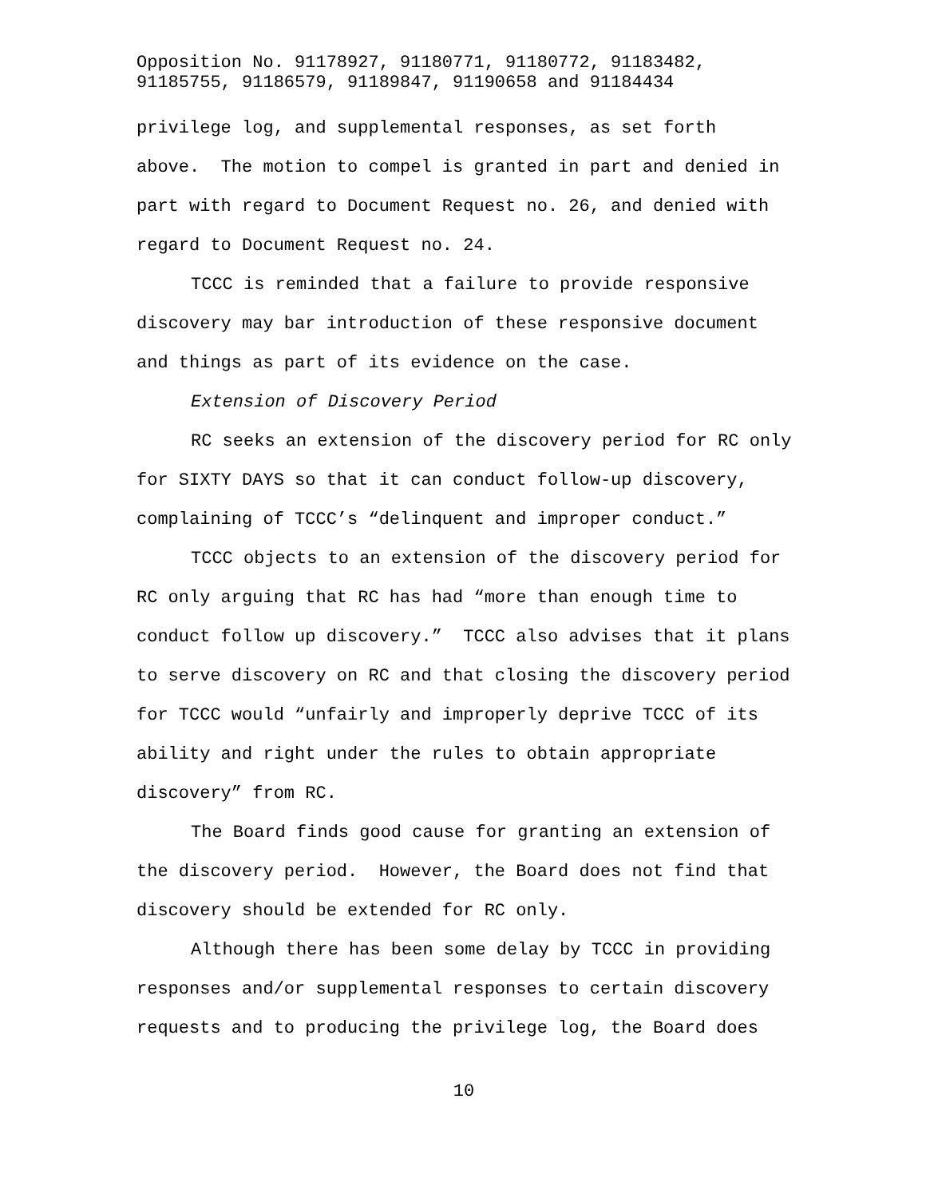Opposition No. 91178927, 91180771, 91180772, 91183482,
91185755, 91186579, 91189847, 91190658 and 91184434
privilege log, and supplemental responses, as set forth above. The motion to compel is granted in part and denied in part with regard to Document Request no. 26, and denied with regard to Document Request no. 24.
TCCC is reminded that a failure to provide responsive discovery may bar introduction of these responsive document and things as part of its evidence on the case.
Extension of Discovery Period
RC seeks an extension of the discovery period for RC only for SIXTY DAYS so that it can conduct follow-up discovery, complaining of TCCC’s “delinquent and improper conduct.”
TCCC objects to an extension of the discovery period for RC only arguing that RC has had “more than enough time to conduct follow up discovery.” TCCC also advises that it plans to serve discovery on RC and that closing the discovery period for TCCC would “unfairly and improperly deprive TCCC of its ability and right under the rules to obtain appropriate discovery” from RC.
The Board finds good cause for granting an extension of the discovery period. However, the Board does not find that discovery should be extended for RC only.
Although there has been some delay by TCCC in providing responses and/or supplemental responses to certain discovery requests and to producing the privilege log, the Board does
10